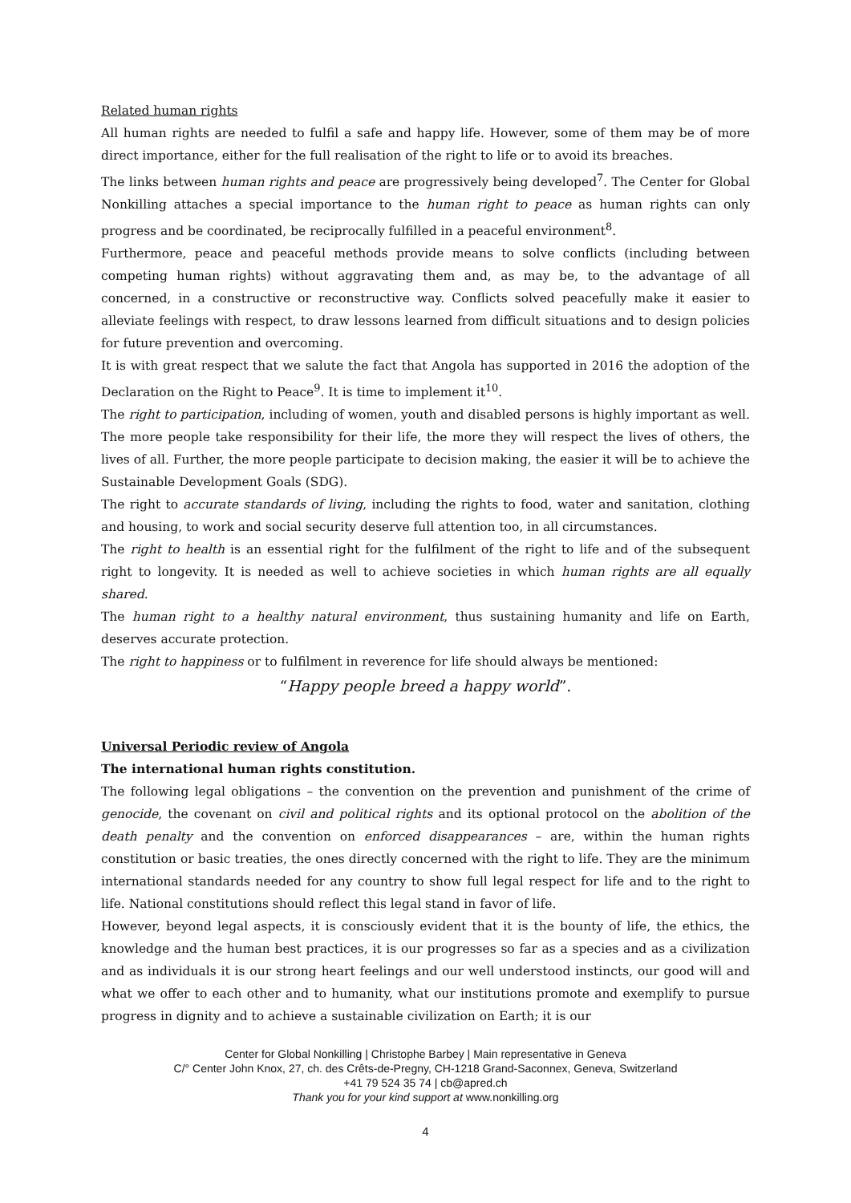Related human rights
All human rights are needed to fulfil a safe and happy life. However, some of them may be of more direct importance, either for the full realisation of the right to life or to avoid its breaches.
The links between human rights and peace are progressively being developed<sup>7</sup>. The Center for Global Nonkilling attaches a special importance to the human right to peace as human rights can only progress and be coordinated, be reciprocally fulfilled in a peaceful environment<sup>8</sup>.
Furthermore, peace and peaceful methods provide means to solve conflicts (including between competing human rights) without aggravating them and, as may be, to the advantage of all concerned, in a constructive or reconstructive way. Conflicts solved peacefully make it easier to alleviate feelings with respect, to draw lessons learned from difficult situations and to design policies for future prevention and overcoming.
It is with great respect that we salute the fact that Angola has supported in 2016 the adoption of the Declaration on the Right to Peace<sup>9</sup>. It is time to implement it<sup>10</sup>.
The right to participation, including of women, youth and disabled persons is highly important as well. The more people take responsibility for their life, the more they will respect the lives of others, the lives of all. Further, the more people participate to decision making, the easier it will be to achieve the Sustainable Development Goals (SDG).
The right to accurate standards of living, including the rights to food, water and sanitation, clothing and housing, to work and social security deserve full attention too, in all circumstances.
The right to health is an essential right for the fulfilment of the right to life and of the subsequent right to longevity. It is needed as well to achieve societies in which human rights are all equally shared.
The human right to a healthy natural environment, thus sustaining humanity and life on Earth, deserves accurate protection.
The right to happiness or to fulfilment in reverence for life should always be mentioned:
“Happy people breed a happy world”.
Universal Periodic review of Angola
The international human rights constitution.
The following legal obligations – the convention on the prevention and punishment of the crime of genocide, the covenant on civil and political rights and its optional protocol on the abolition of the death penalty and the convention on enforced disappearances – are, within the human rights constitution or basic treaties, the ones directly concerned with the right to life. They are the minimum international standards needed for any country to show full legal respect for life and to the right to life. National constitutions should reflect this legal stand in favor of life.
However, beyond legal aspects, it is consciously evident that it is the bounty of life, the ethics, the knowledge and the human best practices, it is our progresses so far as a species and as a civilization and as individuals it is our strong heart feelings and our well understood instincts, our good will and what we offer to each other and to humanity, what our institutions promote and exemplify to pursue progress in dignity and to achieve a sustainable civilization on Earth; it is our
Center for Global Nonkilling | Christophe Barbey | Main representative in Geneva
C/° Center John Knox, 27, ch. des Crêts-de-Pregny, CH-1218 Grand-Saconnex, Geneva, Switzerland
+41 79 524 35 74 | cb@apred.ch
Thank you for your kind support at www.nonkilling.org
4